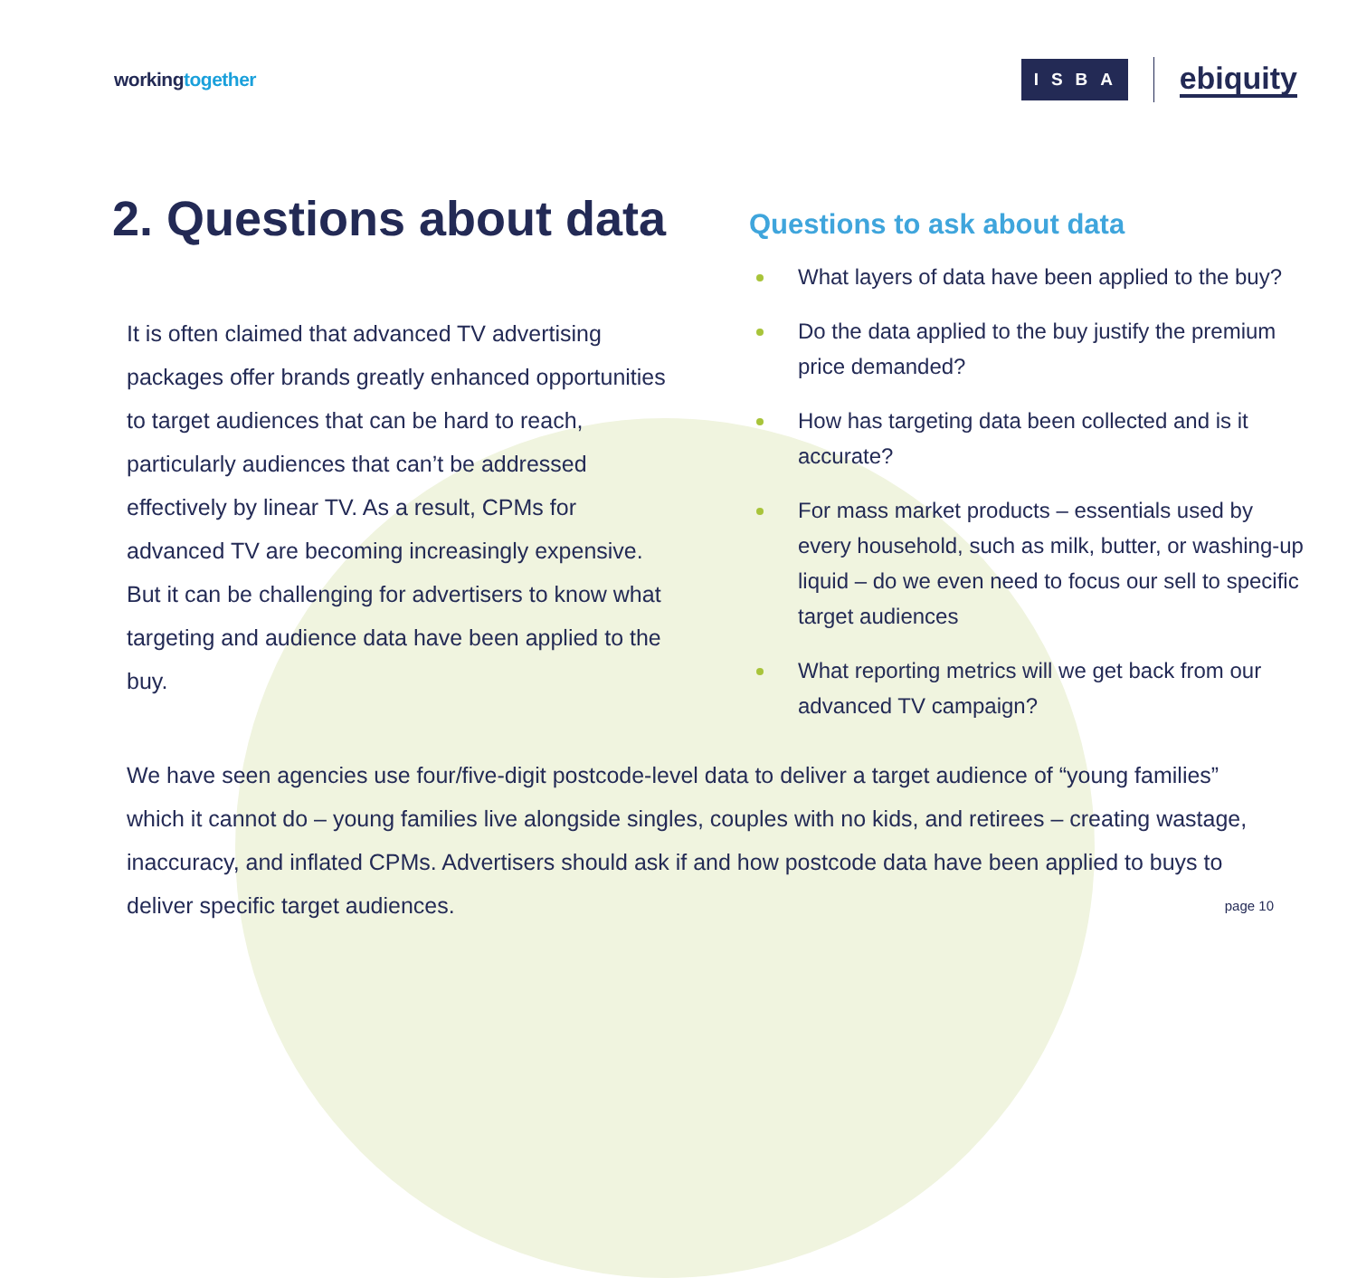workingtogether
ISBA
ebiquity
2. Questions about data
It is often claimed that advanced TV advertising packages offer brands greatly enhanced opportunities to target audiences that can be hard to reach, particularly audiences that can’t be addressed effectively by linear TV. As a result, CPMs for advanced TV are becoming increasingly expensive. But it can be challenging for advertisers to know what targeting and audience data have been applied to the buy.
Questions to ask about data
What layers of data have been applied to the buy?
Do the data applied to the buy justify the premium price demanded?
How has targeting data been collected and is it accurate?
For mass market products – essentials used by every household, such as milk, butter, or washing-up liquid – do we even need to focus our sell to specific target audiences
What reporting metrics will we get back from our advanced TV campaign?
We have seen agencies use four/five-digit postcode-level data to deliver a target audience of “young families” which it cannot do – young families live alongside singles, couples with no kids, and retirees – creating wastage, inaccuracy, and inflated CPMs. Advertisers should ask if and how postcode data have been applied to buys to deliver specific target audiences.
page 10